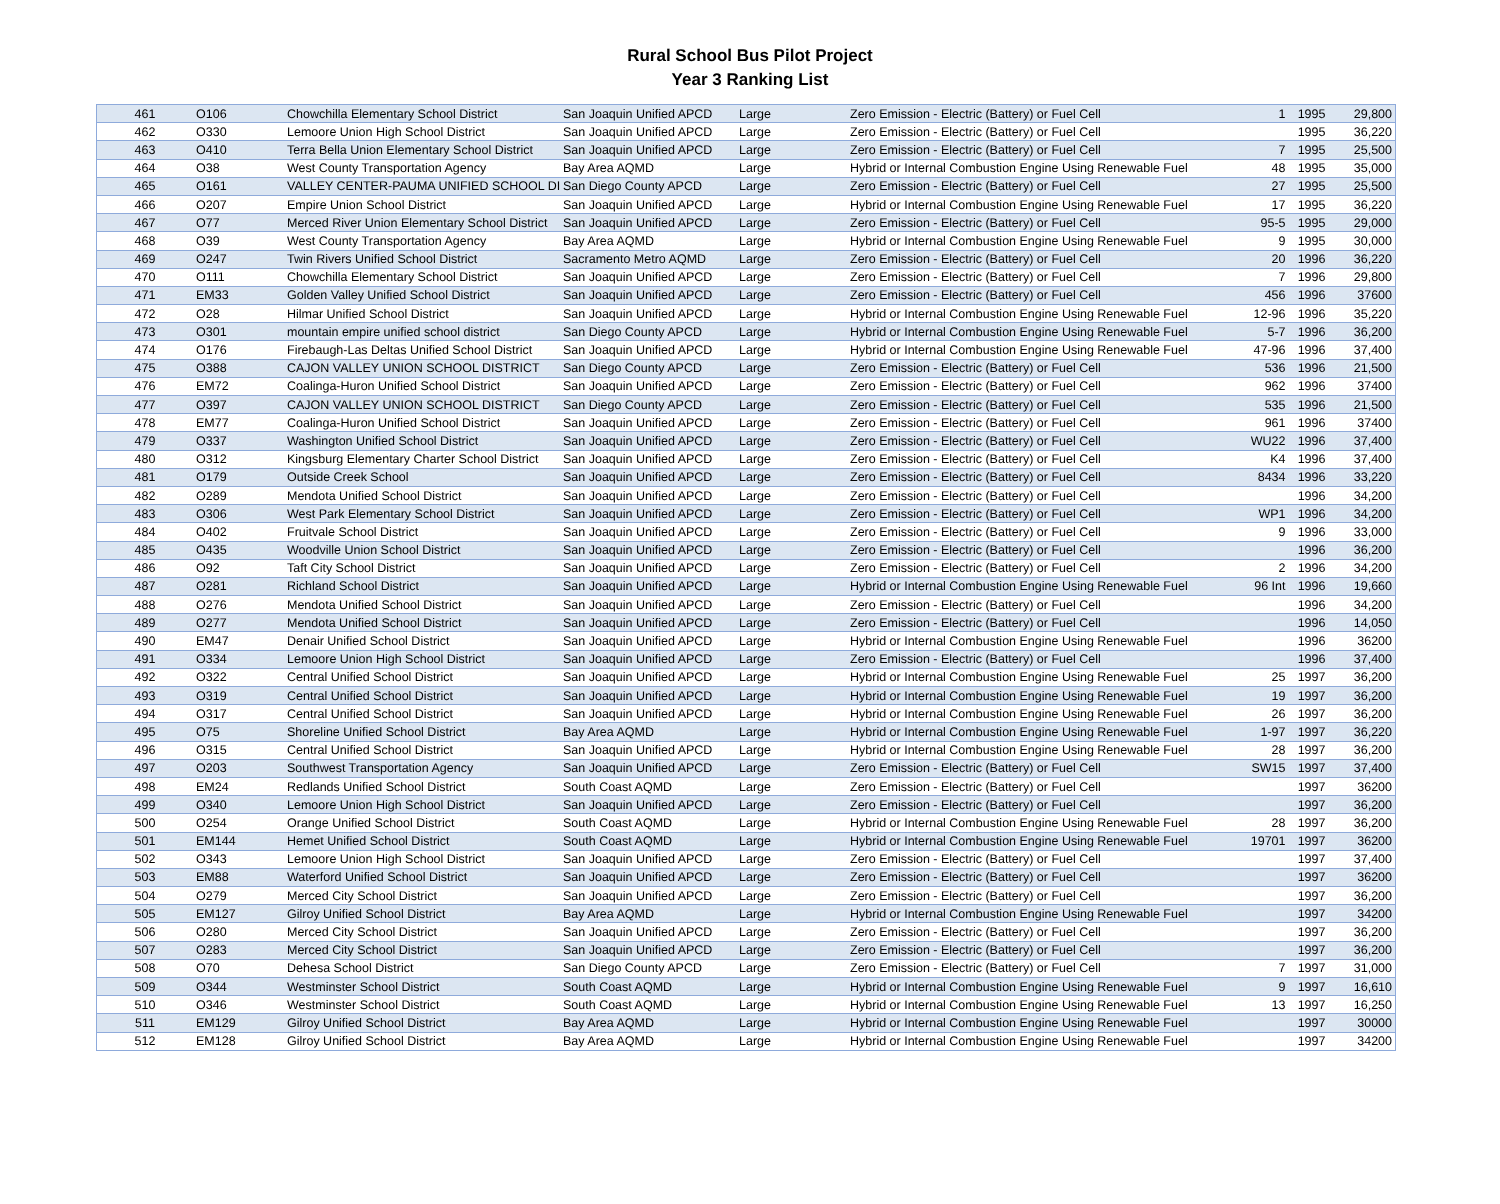Rural School Bus Pilot Project
Year 3 Ranking List
| 461 | O106 | Chowchilla Elementary School District | San Joaquin Unified APCD | Large | Zero Emission - Electric (Battery) or Fuel Cell | 1 | 1995 | 29,800 |
| 462 | O330 | Lemoore Union High School District | San Joaquin Unified APCD | Large | Zero Emission - Electric (Battery) or Fuel Cell | | 1995 | 36,220 |
| 463 | O410 | Terra Bella Union Elementary School District | San Joaquin Unified APCD | Large | Zero Emission - Electric (Battery) or Fuel Cell | 7 | 1995 | 25,500 |
| 464 | O38 | West County Transportation Agency | Bay Area AQMD | Large | Hybrid or Internal Combustion Engine Using Renewable Fuel | 48 | 1995 | 35,000 |
| 465 | O161 | VALLEY CENTER-PAUMA UNIFIED SCHOOL DI | San Diego County APCD | Large | Zero Emission - Electric (Battery) or Fuel Cell | 27 | 1995 | 25,500 |
| 466 | O207 | Empire Union School District | San Joaquin Unified APCD | Large | Hybrid or Internal Combustion Engine Using Renewable Fuel | 17 | 1995 | 36,220 |
| 467 | O77 | Merced River Union Elementary School District | San Joaquin Unified APCD | Large | Zero Emission - Electric (Battery) or Fuel Cell | 95-5 | 1995 | 29,000 |
| 468 | O39 | West County Transportation Agency | Bay Area AQMD | Large | Hybrid or Internal Combustion Engine Using Renewable Fuel | 9 | 1995 | 30,000 |
| 469 | O247 | Twin Rivers Unified School District | Sacramento Metro AQMD | Large | Zero Emission - Electric (Battery) or Fuel Cell | 20 | 1996 | 36,220 |
| 470 | O111 | Chowchilla Elementary School District | San Joaquin Unified APCD | Large | Zero Emission - Electric (Battery) or Fuel Cell | 7 | 1996 | 29,800 |
| 471 | EM33 | Golden Valley Unified School District | San Joaquin Unified APCD | Large | Zero Emission - Electric (Battery) or Fuel Cell | 456 | 1996 | 37600 |
| 472 | O28 | Hilmar Unified School District | San Joaquin Unified APCD | Large | Hybrid or Internal Combustion Engine Using Renewable Fuel | 12-96 | 1996 | 35,220 |
| 473 | O301 | mountain empire unified school district | San Diego County APCD | Large | Hybrid or Internal Combustion Engine Using Renewable Fuel | 5-7 | 1996 | 36,200 |
| 474 | O176 | Firebaugh-Las Deltas Unified School District | San Joaquin Unified APCD | Large | Hybrid or Internal Combustion Engine Using Renewable Fuel | 47-96 | 1996 | 37,400 |
| 475 | O388 | CAJON VALLEY UNION SCHOOL DISTRICT | San Diego County APCD | Large | Zero Emission - Electric (Battery) or Fuel Cell | 536 | 1996 | 21,500 |
| 476 | EM72 | Coalinga-Huron Unified School District | San Joaquin Unified APCD | Large | Zero Emission - Electric (Battery) or Fuel Cell | 962 | 1996 | 37400 |
| 477 | O397 | CAJON VALLEY UNION SCHOOL DISTRICT | San Diego County APCD | Large | Zero Emission - Electric (Battery) or Fuel Cell | 535 | 1996 | 21,500 |
| 478 | EM77 | Coalinga-Huron Unified School District | San Joaquin Unified APCD | Large | Zero Emission - Electric (Battery) or Fuel Cell | 961 | 1996 | 37400 |
| 479 | O337 | Washington Unified School District | San Joaquin Unified APCD | Large | Zero Emission - Electric (Battery) or Fuel Cell | WU22 | 1996 | 37,400 |
| 480 | O312 | Kingsburg Elementary Charter School District | San Joaquin Unified APCD | Large | Zero Emission - Electric (Battery) or Fuel Cell | K4 | 1996 | 37,400 |
| 481 | O179 | Outside Creek School | San Joaquin Unified APCD | Large | Zero Emission - Electric (Battery) or Fuel Cell | 8434 | 1996 | 33,220 |
| 482 | O289 | Mendota Unified School District | San Joaquin Unified APCD | Large | Zero Emission - Electric (Battery) or Fuel Cell | | 1996 | 34,200 |
| 483 | O306 | West Park Elementary School District | San Joaquin Unified APCD | Large | Zero Emission - Electric (Battery) or Fuel Cell | WP1 | 1996 | 34,200 |
| 484 | O402 | Fruitvale School District | San Joaquin Unified APCD | Large | Zero Emission - Electric (Battery) or Fuel Cell | 9 | 1996 | 33,000 |
| 485 | O435 | Woodville Union School District | San Joaquin Unified APCD | Large | Zero Emission - Electric (Battery) or Fuel Cell | | 1996 | 36,200 |
| 486 | O92 | Taft City School District | San Joaquin Unified APCD | Large | Zero Emission - Electric (Battery) or Fuel Cell | 2 | 1996 | 34,200 |
| 487 | O281 | Richland School District | San Joaquin Unified APCD | Large | Hybrid or Internal Combustion Engine Using Renewable Fuel | 96 Int | 1996 | 19,660 |
| 488 | O276 | Mendota Unified School District | San Joaquin Unified APCD | Large | Zero Emission - Electric (Battery) or Fuel Cell | | 1996 | 34,200 |
| 489 | O277 | Mendota Unified School District | San Joaquin Unified APCD | Large | Zero Emission - Electric (Battery) or Fuel Cell | | 1996 | 14,050 |
| 490 | EM47 | Denair Unified School District | San Joaquin Unified APCD | Large | Hybrid or Internal Combustion Engine Using Renewable Fuel | | 1996 | 36200 |
| 491 | O334 | Lemoore Union High School District | San Joaquin Unified APCD | Large | Zero Emission - Electric (Battery) or Fuel Cell | | 1996 | 37,400 |
| 492 | O322 | Central Unified School District | San Joaquin Unified APCD | Large | Hybrid or Internal Combustion Engine Using Renewable Fuel | 25 | 1997 | 36,200 |
| 493 | O319 | Central Unified School District | San Joaquin Unified APCD | Large | Hybrid or Internal Combustion Engine Using Renewable Fuel | 19 | 1997 | 36,200 |
| 494 | O317 | Central Unified School District | San Joaquin Unified APCD | Large | Hybrid or Internal Combustion Engine Using Renewable Fuel | 26 | 1997 | 36,200 |
| 495 | O75 | Shoreline Unified School District | Bay Area AQMD | Large | Hybrid or Internal Combustion Engine Using Renewable Fuel | 1-97 | 1997 | 36,220 |
| 496 | O315 | Central Unified School District | San Joaquin Unified APCD | Large | Hybrid or Internal Combustion Engine Using Renewable Fuel | 28 | 1997 | 36,200 |
| 497 | O203 | Southwest Transportation Agency | San Joaquin Unified APCD | Large | Zero Emission - Electric (Battery) or Fuel Cell | SW15 | 1997 | 37,400 |
| 498 | EM24 | Redlands Unified School District | South Coast AQMD | Large | Zero Emission - Electric (Battery) or Fuel Cell | | 1997 | 36200 |
| 499 | O340 | Lemoore Union High School District | San Joaquin Unified APCD | Large | Zero Emission - Electric (Battery) or Fuel Cell | | 1997 | 36,200 |
| 500 | O254 | Orange Unified School District | South Coast AQMD | Large | Hybrid or Internal Combustion Engine Using Renewable Fuel | 28 | 1997 | 36,200 |
| 501 | EM144 | Hemet Unified School District | South Coast AQMD | Large | Hybrid or Internal Combustion Engine Using Renewable Fuel | 19701 | 1997 | 36200 |
| 502 | O343 | Lemoore Union High School District | San Joaquin Unified APCD | Large | Zero Emission - Electric (Battery) or Fuel Cell | | 1997 | 37,400 |
| 503 | EM88 | Waterford Unified School District | San Joaquin Unified APCD | Large | Zero Emission - Electric (Battery) or Fuel Cell | | 1997 | 36200 |
| 504 | O279 | Merced City School District | San Joaquin Unified APCD | Large | Zero Emission - Electric (Battery) or Fuel Cell | | 1997 | 36,200 |
| 505 | EM127 | Gilroy Unified School District | Bay Area AQMD | Large | Hybrid or Internal Combustion Engine Using Renewable Fuel | | 1997 | 34200 |
| 506 | O280 | Merced City School District | San Joaquin Unified APCD | Large | Zero Emission - Electric (Battery) or Fuel Cell | | 1997 | 36,200 |
| 507 | O283 | Merced City School District | San Joaquin Unified APCD | Large | Zero Emission - Electric (Battery) or Fuel Cell | | 1997 | 36,200 |
| 508 | O70 | Dehesa School District | San Diego County APCD | Large | Zero Emission - Electric (Battery) or Fuel Cell | 7 | 1997 | 31,000 |
| 509 | O344 | Westminster School District | South Coast AQMD | Large | Hybrid or Internal Combustion Engine Using Renewable Fuel | 9 | 1997 | 16,610 |
| 510 | O346 | Westminster School District | South Coast AQMD | Large | Hybrid or Internal Combustion Engine Using Renewable Fuel | 13 | 1997 | 16,250 |
| 511 | EM129 | Gilroy Unified School District | Bay Area AQMD | Large | Hybrid or Internal Combustion Engine Using Renewable Fuel | | 1997 | 30000 |
| 512 | EM128 | Gilroy Unified School District | Bay Area AQMD | Large | Hybrid or Internal Combustion Engine Using Renewable Fuel | | 1997 | 34200 |